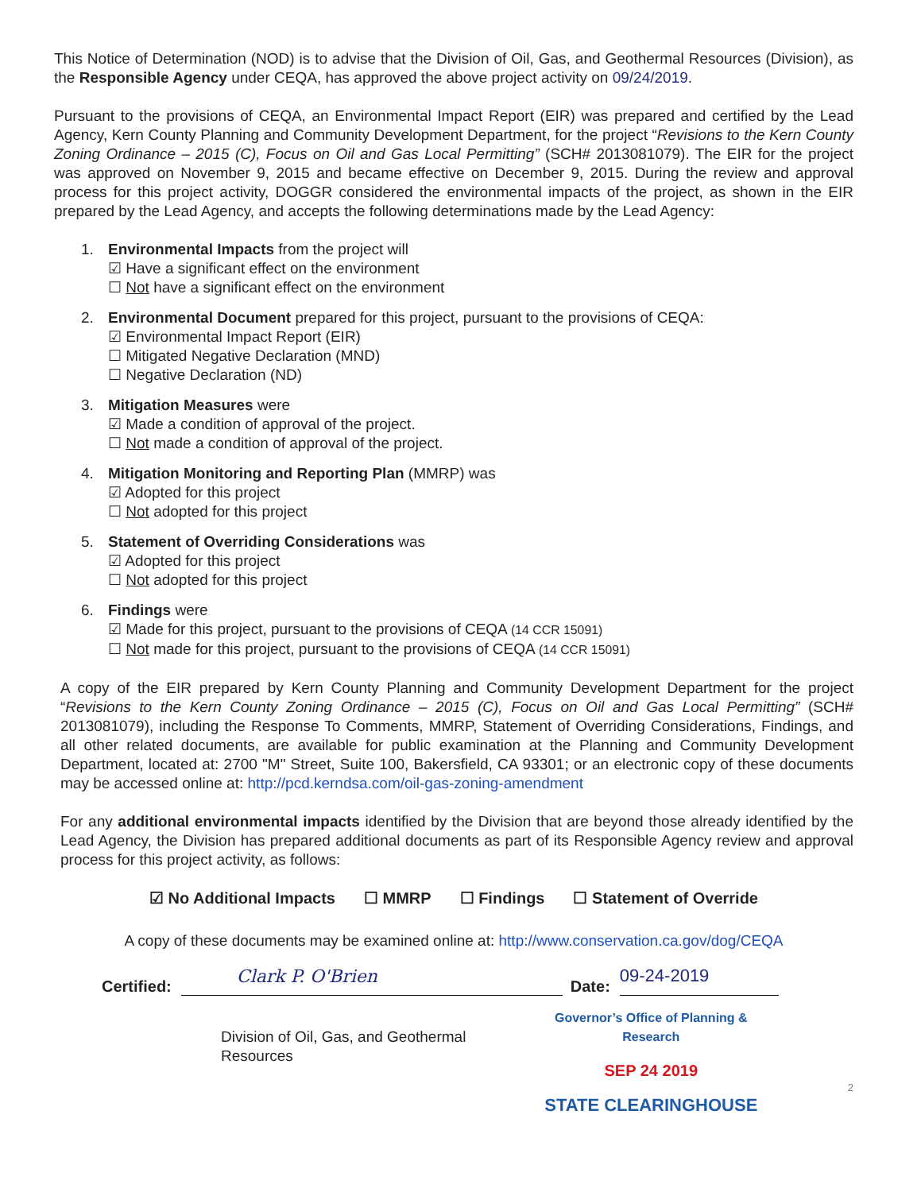This Notice of Determination (NOD) is to advise that the Division of Oil, Gas, and Geothermal Resources (Division), as the Responsible Agency under CEQA, has approved the above project activity on 09/24/2019.
Pursuant to the provisions of CEQA, an Environmental Impact Report (EIR) was prepared and certified by the Lead Agency, Kern County Planning and Community Development Department, for the project “Revisions to the Kern County Zoning Ordinance – 2015 (C), Focus on Oil and Gas Local Permitting” (SCH# 2013081079). The EIR for the project was approved on November 9, 2015 and became effective on December 9, 2015. During the review and approval process for this project activity, DOGGR considered the environmental impacts of the project, as shown in the EIR prepared by the Lead Agency, and accepts the following determinations made by the Lead Agency:
1. Environmental Impacts from the project will
☑ Have a significant effect on the environment
☐ Not have a significant effect on the environment
2. Environmental Document prepared for this project, pursuant to the provisions of CEQA:
☑ Environmental Impact Report (EIR)
☐ Mitigated Negative Declaration (MND)
☐ Negative Declaration (ND)
3. Mitigation Measures were
☑ Made a condition of approval of the project.
☐ Not made a condition of approval of the project.
4. Mitigation Monitoring and Reporting Plan (MMRP) was
☑ Adopted for this project
☐ Not adopted for this project
5. Statement of Overriding Considerations was
☑ Adopted for this project
☐ Not adopted for this project
6. Findings were
☑ Made for this project, pursuant to the provisions of CEQA (14 CCR 15091)
☐ Not made for this project, pursuant to the provisions of CEQA (14 CCR 15091)
A copy of the EIR prepared by Kern County Planning and Community Development Department for the project “Revisions to the Kern County Zoning Ordinance – 2015 (C), Focus on Oil and Gas Local Permitting” (SCH# 2013081079), including the Response To Comments, MMRP, Statement of Overriding Considerations, Findings, and all other related documents, are available for public examination at the Planning and Community Development Department, located at: 2700 "M" Street, Suite 100, Bakersfield, CA 93301; or an electronic copy of these documents may be accessed online at: http://pcd.kerndsa.com/oil-gas-zoning-amendment
For any additional environmental impacts identified by the Division that are beyond those already identified by the Lead Agency, the Division has prepared additional documents as part of its Responsible Agency review and approval process for this project activity, as follows:
☑ No Additional Impacts ☐ MMRP ☐ Findings ☐ Statement of Override
A copy of these documents may be examined online at: http://www.conservation.ca.gov/dog/CEQA
Certified:
Clark P. O'Brien
Date:
09-24-2019
Division of Oil, Gas, and Geothermal Resources
Governor’s Office of Planning & Research
SEP 24 2019
STATE CLEARINGHOUSE
2